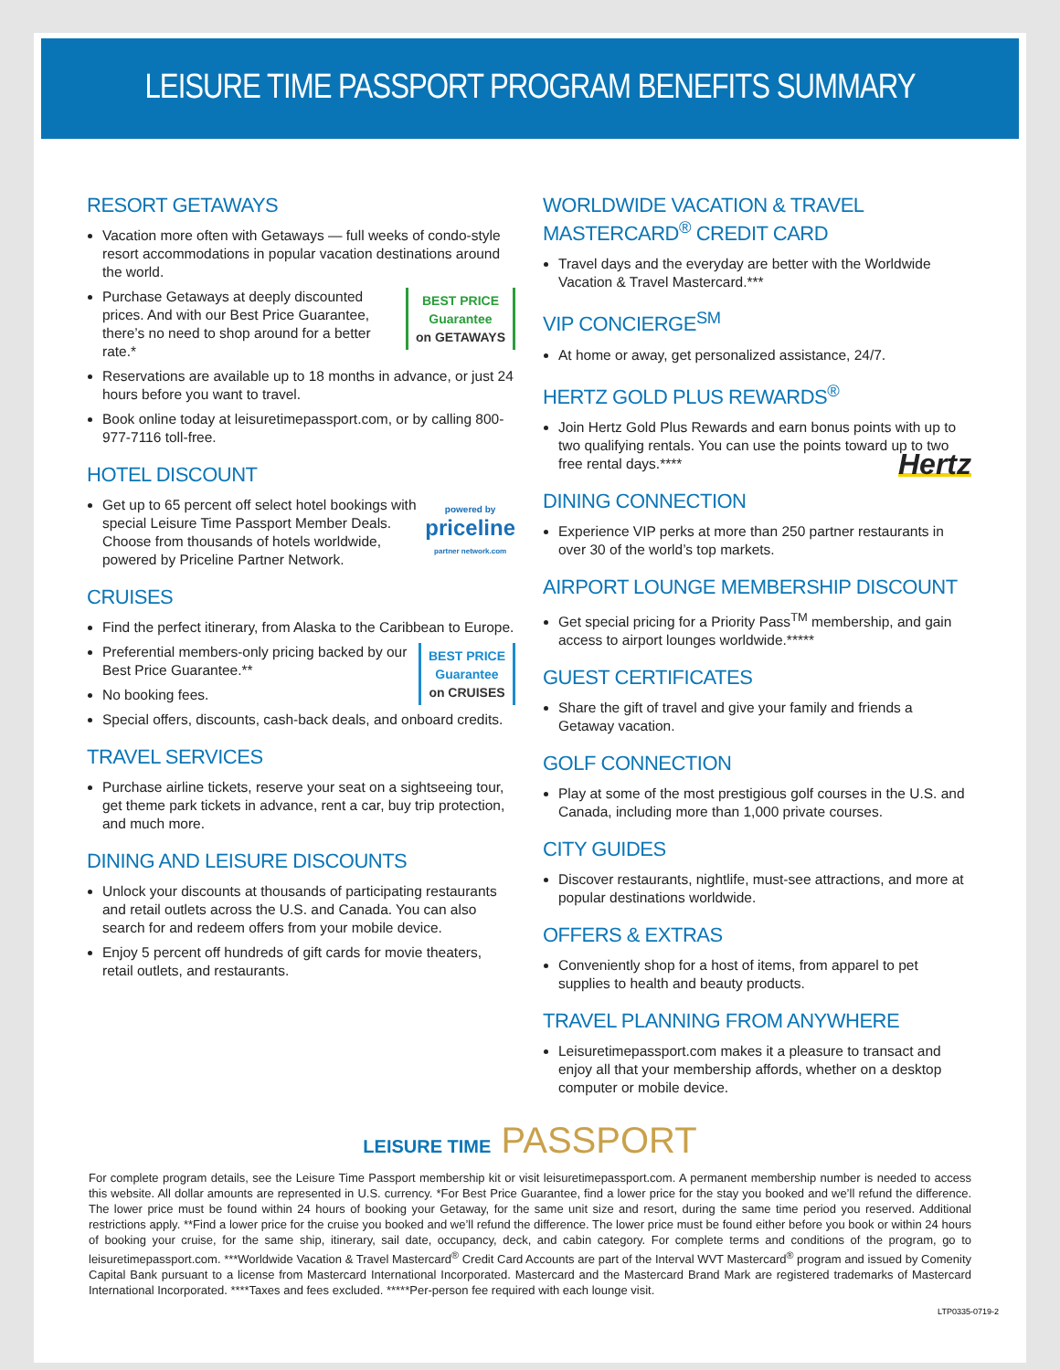LEISURE TIME PASSPORT PROGRAM BENEFITS SUMMARY
RESORT GETAWAYS
Vacation more often with Getaways — full weeks of condo-style resort accommodations in popular vacation destinations around the world.
BEST PRICE
Guarantee
on GETAWAYS Purchase Getaways at deeply discounted prices. And with our Best Price Guarantee, there’s no need to shop around for a better rate.*
Reservations are available up to 18 months in advance, or just 24 hours before you want to travel.
Book online today at leisuretimepassport.com, or by calling 800-977-7116 toll-free.
HOTEL DISCOUNT
powered by
priceline
partner network.com Get up to 65 percent off select hotel bookings with special Leisure Time Passport Member Deals. Choose from thousands of hotels worldwide, powered by Priceline Partner Network.
CRUISES
Find the perfect itinerary, from Alaska to the Caribbean to Europe.
BEST PRICE
Guarantee
on CRUISES Preferential members-only pricing backed by our Best Price Guarantee.**
No booking fees.
Special offers, discounts, cash-back deals, and onboard credits.
TRAVEL SERVICES
Purchase airline tickets, reserve your seat on a sightseeing tour, get theme park tickets in advance, rent a car, buy trip protection, and much more.
DINING AND LEISURE DISCOUNTS
Unlock your discounts at thousands of participating restaurants and retail outlets across the U.S. and Canada. You can also search for and redeem offers from your mobile device.
Enjoy 5 percent off hundreds of gift cards for movie theaters, retail outlets, and restaurants.
WORLDWIDE VACATION & TRAVEL MASTERCARD<sup>®</sup> CREDIT CARD
Travel days and the everyday are better with the Worldwide Vacation & Travel Mastercard.***
VIP CONCIERGE<sup>SM</sup>
At home or away, get personalized assistance, 24/7.
HERTZ GOLD PLUS REWARDS<sup>®</sup>
Join Hertz Gold Plus Rewards and earn bonus points with up to two qualifying rentals. You can use the points toward up to two free rental days.**** Hertz
DINING CONNECTION
Experience VIP perks at more than 250 partner restaurants in over 30 of the world’s top markets.
AIRPORT LOUNGE MEMBERSHIP DISCOUNT
Get special pricing for a Priority Pass<sup>TM</sup> membership, and gain access to airport lounges worldwide.*****
GUEST CERTIFICATES
Share the gift of travel and give your family and friends a Getaway vacation.
GOLF CONNECTION
Play at some of the most prestigious golf courses in the U.S. and Canada, including more than 1,000 private courses.
CITY GUIDES
Discover restaurants, nightlife, must-see attractions, and more at popular destinations worldwide.
OFFERS & EXTRAS
Conveniently shop for a host of items, from apparel to pet supplies to health and beauty products.
TRAVEL PLANNING FROM ANYWHERE
Leisuretimepassport.com makes it a pleasure to transact and enjoy all that your membership affords, whether on a desktop computer or mobile device.
LEISURE TIME PASSPORT
For complete program details, see the Leisure Time Passport membership kit or visit leisuretimepassport.com. A permanent membership number is needed to access this website. All dollar amounts are represented in U.S. currency. *For Best Price Guarantee, find a lower price for the stay you booked and we’ll refund the difference. The lower price must be found within 24 hours of booking your Getaway, for the same unit size and resort, during the same time period you reserved. Additional restrictions apply. **Find a lower price for the cruise you booked and we’ll refund the difference. The lower price must be found either before you book or within 24 hours of booking your cruise, for the same ship, itinerary, sail date, occupancy, deck, and cabin category. For complete terms and conditions of the program, go to leisuretimepassport.com. ***Worldwide Vacation & Travel Mastercard<sup>®</sup> Credit Card Accounts are part of the Interval WVT Mastercard<sup>®</sup> program and issued by Comenity Capital Bank pursuant to a license from Mastercard International Incorporated. Mastercard and the Mastercard Brand Mark are registered trademarks of Mastercard International Incorporated. ****Taxes and fees excluded. *****Per-person fee required with each lounge visit.
LTP0335-0719-2